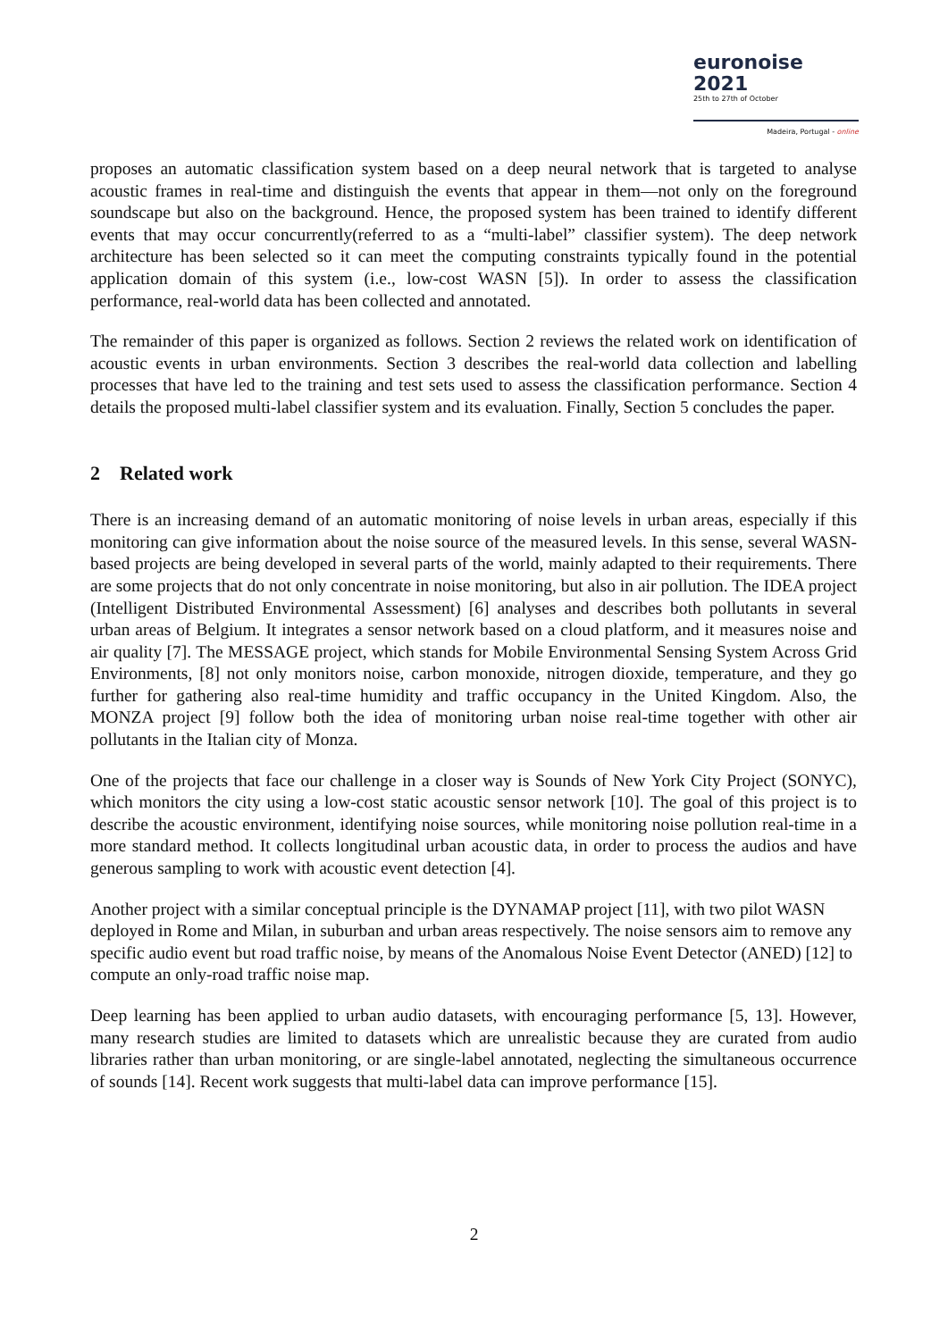euronoise 2021
25th to 27th of October
Madeira, Portugal - online
proposes an automatic classification system based on a deep neural network that is targeted to analyse acoustic frames in real-time and distinguish the events that appear in them—not only on the foreground soundscape but also on the background. Hence, the proposed system has been trained to identify different events that may occur concurrently(referred to as a “multi-label” classifier system). The deep network architecture has been selected so it can meet the computing constraints typically found in the potential application domain of this system (i.e., low-cost WASN [5]). In order to assess the classification performance, real-world data has been collected and annotated.
The remainder of this paper is organized as follows. Section 2 reviews the related work on identification of acoustic events in urban environments. Section 3 describes the real-world data collection and labelling processes that have led to the training and test sets used to assess the classification performance. Section 4 details the proposed multi-label classifier system and its evaluation. Finally, Section 5 concludes the paper.
2 Related work
There is an increasing demand of an automatic monitoring of noise levels in urban areas, especially if this monitoring can give information about the noise source of the measured levels. In this sense, several WASN-based projects are being developed in several parts of the world, mainly adapted to their requirements. There are some projects that do not only concentrate in noise monitoring, but also in air pollution. The IDEA project (Intelligent Distributed Environmental Assessment) [6] analyses and describes both pollutants in several urban areas of Belgium. It integrates a sensor network based on a cloud platform, and it measures noise and air quality [7]. The MESSAGE project, which stands for Mobile Environmental Sensing System Across Grid Environments, [8] not only monitors noise, carbon monoxide, nitrogen dioxide, temperature, and they go further for gathering also real-time humidity and traffic occupancy in the United Kingdom. Also, the MONZA project [9] follow both the idea of monitoring urban noise real-time together with other air pollutants in the Italian city of Monza.
One of the projects that face our challenge in a closer way is Sounds of New York City Project (SONYC), which monitors the city using a low-cost static acoustic sensor network [10]. The goal of this project is to describe the acoustic environment, identifying noise sources, while monitoring noise pollution real-time in a more standard method. It collects longitudinal urban acoustic data, in order to process the audios and have generous sampling to work with acoustic event detection [4].
Another project with a similar conceptual principle is the DYNAMAP project [11], with two pilot WASN deployed in Rome and Milan, in suburban and urban areas respectively. The noise sensors aim to remove any specific audio event but road traffic noise, by means of the Anomalous Noise Event Detector (ANED) [12] to compute an only-road traffic noise map.
Deep learning has been applied to urban audio datasets, with encouraging performance [5, 13]. However, many research studies are limited to datasets which are unrealistic because they are curated from audio libraries rather than urban monitoring, or are single-label annotated, neglecting the simultaneous occurrence of sounds [14]. Recent work suggests that multi-label data can improve performance [15].
2